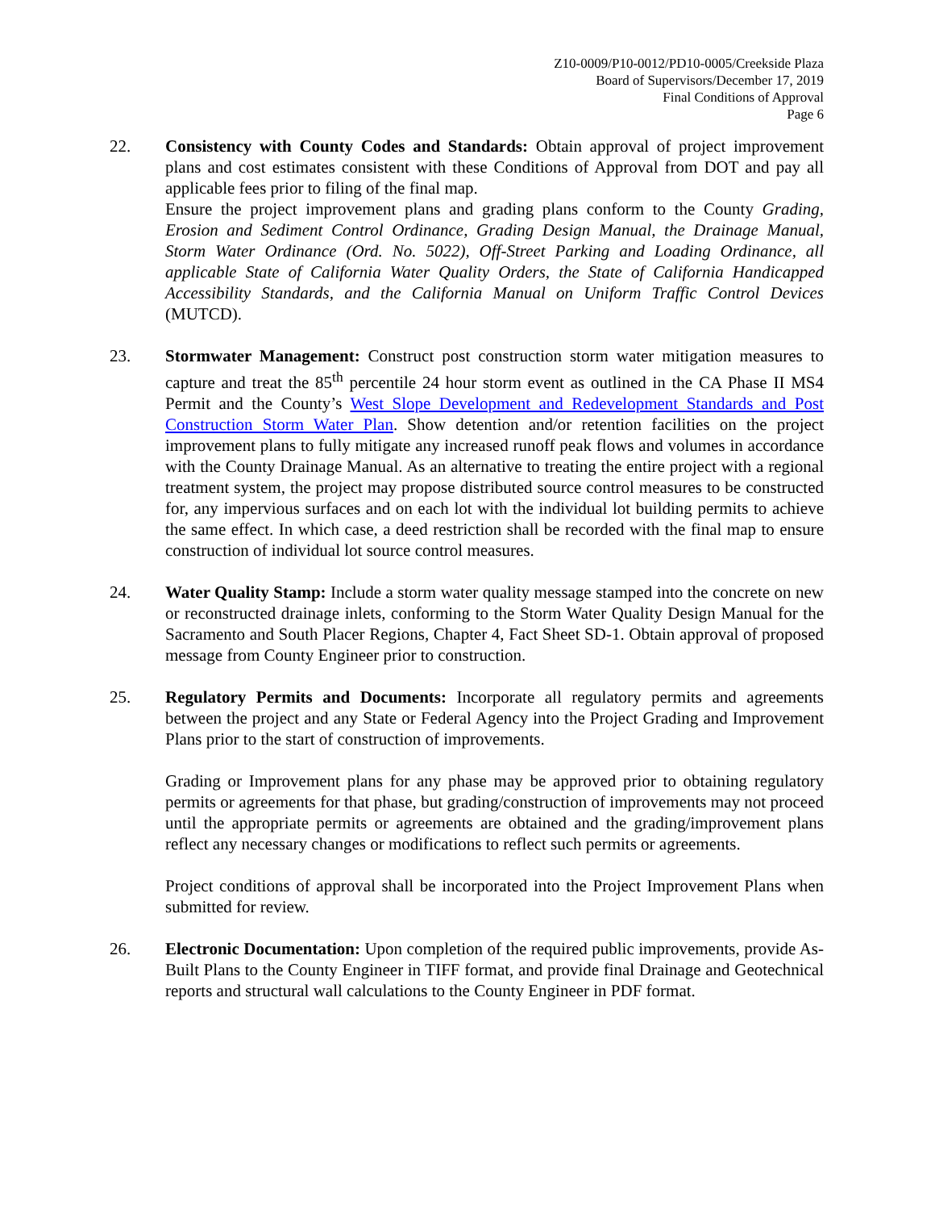Z10-0009/P10-0012/PD10-0005/Creekside Plaza
Board of Supervisors/December 17, 2019
Final Conditions of Approval
Page 6
22. Consistency with County Codes and Standards: Obtain approval of project improvement plans and cost estimates consistent with these Conditions of Approval from DOT and pay all applicable fees prior to filing of the final map.
Ensure the project improvement plans and grading plans conform to the County Grading, Erosion and Sediment Control Ordinance, Grading Design Manual, the Drainage Manual, Storm Water Ordinance (Ord. No. 5022), Off-Street Parking and Loading Ordinance, all applicable State of California Water Quality Orders, the State of California Handicapped Accessibility Standards, and the California Manual on Uniform Traffic Control Devices (MUTCD).
23. Stormwater Management: Construct post construction storm water mitigation measures to capture and treat the 85<sup>th</sup> percentile 24 hour storm event as outlined in the CA Phase II MS4 Permit and the County’s West Slope Development and Redevelopment Standards and Post Construction Storm Water Plan. Show detention and/or retention facilities on the project improvement plans to fully mitigate any increased runoff peak flows and volumes in accordance with the County Drainage Manual. As an alternative to treating the entire project with a regional treatment system, the project may propose distributed source control measures to be constructed for, any impervious surfaces and on each lot with the individual lot building permits to achieve the same effect. In which case, a deed restriction shall be recorded with the final map to ensure construction of individual lot source control measures.
24. Water Quality Stamp: Include a storm water quality message stamped into the concrete on new or reconstructed drainage inlets, conforming to the Storm Water Quality Design Manual for the Sacramento and South Placer Regions, Chapter 4, Fact Sheet SD-1. Obtain approval of proposed message from County Engineer prior to construction.
25. Regulatory Permits and Documents: Incorporate all regulatory permits and agreements between the project and any State or Federal Agency into the Project Grading and Improvement Plans prior to the start of construction of improvements.
Grading or Improvement plans for any phase may be approved prior to obtaining regulatory permits or agreements for that phase, but grading/construction of improvements may not proceed until the appropriate permits or agreements are obtained and the grading/improvement plans reflect any necessary changes or modifications to reflect such permits or agreements.
Project conditions of approval shall be incorporated into the Project Improvement Plans when submitted for review.
26. Electronic Documentation: Upon completion of the required public improvements, provide As-Built Plans to the County Engineer in TIFF format, and provide final Drainage and Geotechnical reports and structural wall calculations to the County Engineer in PDF format.